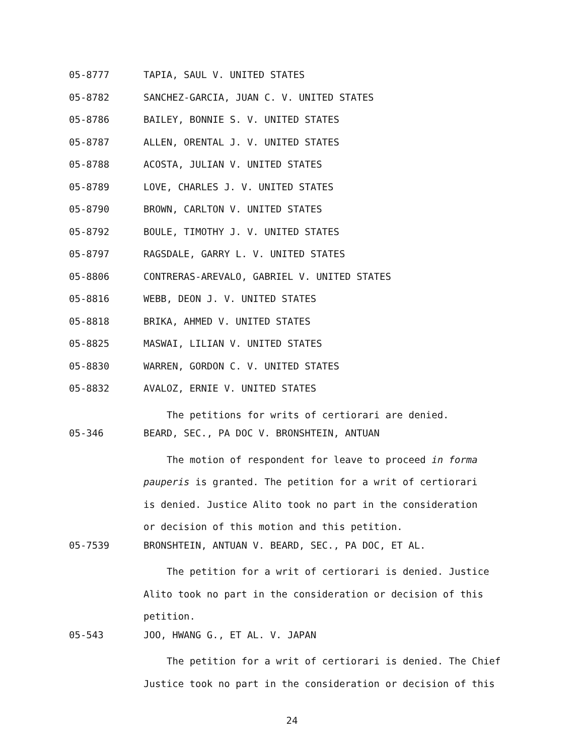05-8777 TAPIA, SAUL V. UNITED STATES
05-8782 SANCHEZ-GARCIA, JUAN C. V. UNITED STATES
05-8786 BAILEY, BONNIE S. V. UNITED STATES
05-8787 ALLEN, ORENTAL J. V. UNITED STATES
05-8788 ACOSTA, JULIAN V. UNITED STATES
05-8789 LOVE, CHARLES J. V. UNITED STATES
05-8790 BROWN, CARLTON V. UNITED STATES
05-8792 BOULE, TIMOTHY J. V. UNITED STATES
05-8797 RAGSDALE, GARRY L. V. UNITED STATES
05-8806 CONTRERAS-AREVALO, GABRIEL V. UNITED STATES
05-8816 WEBB, DEON J. V. UNITED STATES
05-8818 BRIKA, AHMED V. UNITED STATES
05-8825 MASWAI, LILIAN V. UNITED STATES
05-8830 WARREN, GORDON C. V. UNITED STATES
05-8832 AVALOZ, ERNIE V. UNITED STATES
The petitions for writs of certiorari are denied.
05-346 BEARD, SEC., PA DOC V. BRONSHTEIN, ANTUAN
The motion of respondent for leave to proceed in forma
pauperis is granted. The petition for a writ of certiorari
is denied. Justice Alito took no part in the consideration
or decision of this motion and this petition.
05-7539 BRONSHTEIN, ANTUAN V. BEARD, SEC., PA DOC, ET AL.
The petition for a writ of certiorari is denied. Justice
Alito took no part in the consideration or decision of this
petition.
05-543 JOO, HWANG G., ET AL. V. JAPAN
The petition for a writ of certiorari is denied. The Chief
Justice took no part in the consideration or decision of this
24